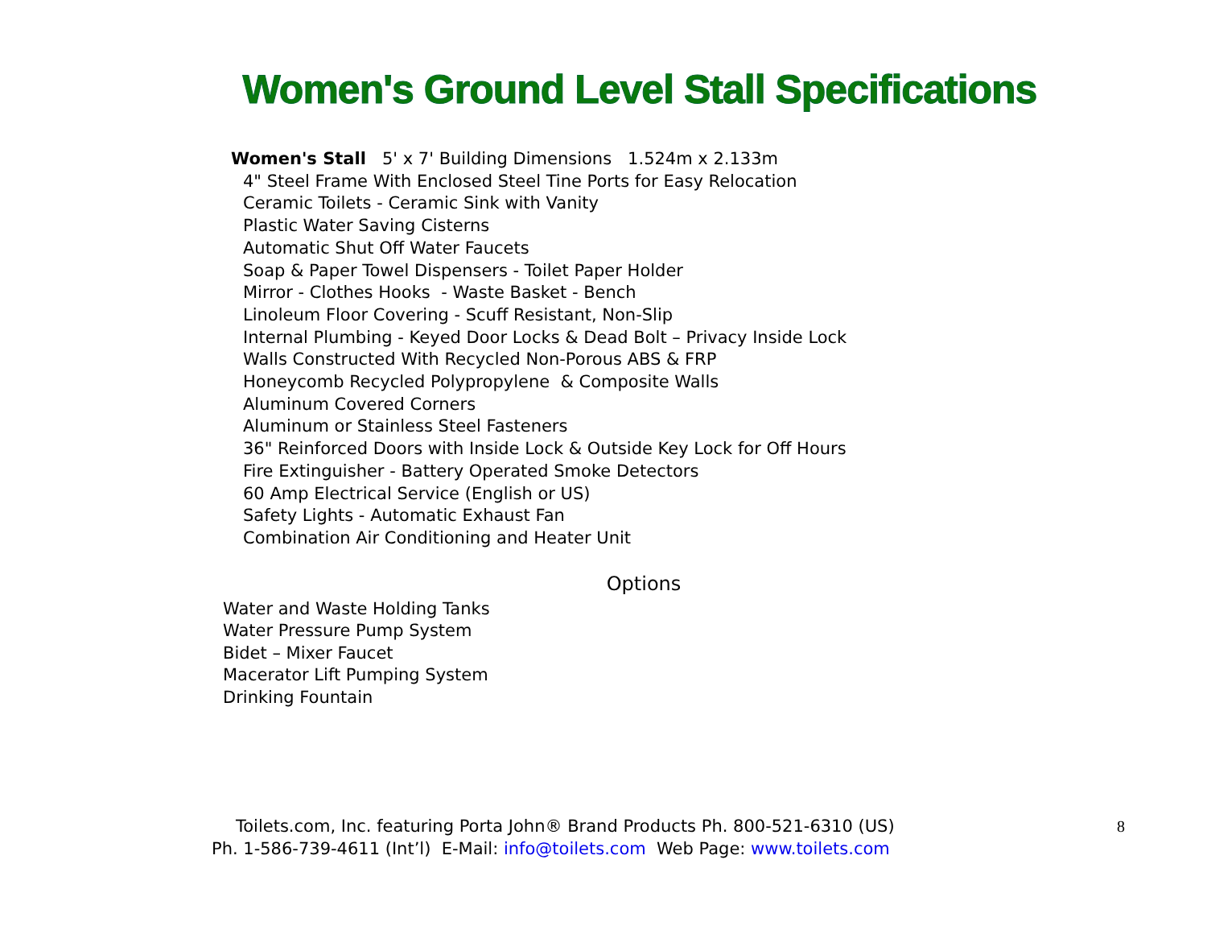Women's Ground Level Stall Specifications
Women's Stall 5' x 7' Building Dimensions 1.524m x 2.133m
4" Steel Frame With Enclosed Steel Tine Ports for Easy Relocation
Ceramic Toilets - Ceramic Sink with Vanity
Plastic Water Saving Cisterns
Automatic Shut Off Water Faucets
Soap & Paper Towel Dispensers - Toilet Paper Holder
Mirror - Clothes Hooks - Waste Basket - Bench
Linoleum Floor Covering - Scuff Resistant, Non-Slip
Internal Plumbing - Keyed Door Locks & Dead Bolt – Privacy Inside Lock
Walls Constructed With Recycled Non-Porous ABS & FRP
Honeycomb Recycled Polypropylene & Composite Walls
Aluminum Covered Corners
Aluminum or Stainless Steel Fasteners
36" Reinforced Doors with Inside Lock & Outside Key Lock for Off Hours
Fire Extinguisher - Battery Operated Smoke Detectors
60 Amp Electrical Service (English or US)
Safety Lights - Automatic Exhaust Fan
Combination Air Conditioning and Heater Unit
Options
Water and Waste Holding Tanks
Water Pressure Pump System
Bidet – Mixer Faucet
Macerator Lift Pumping System
Drinking Fountain
Toilets.com, Inc. featuring Porta John® Brand Products Ph. 800-521-6310 (US) 8
Ph. 1-586-739-4611 (Int’l) E-Mail: info@toilets.com Web Page: www.toilets.com